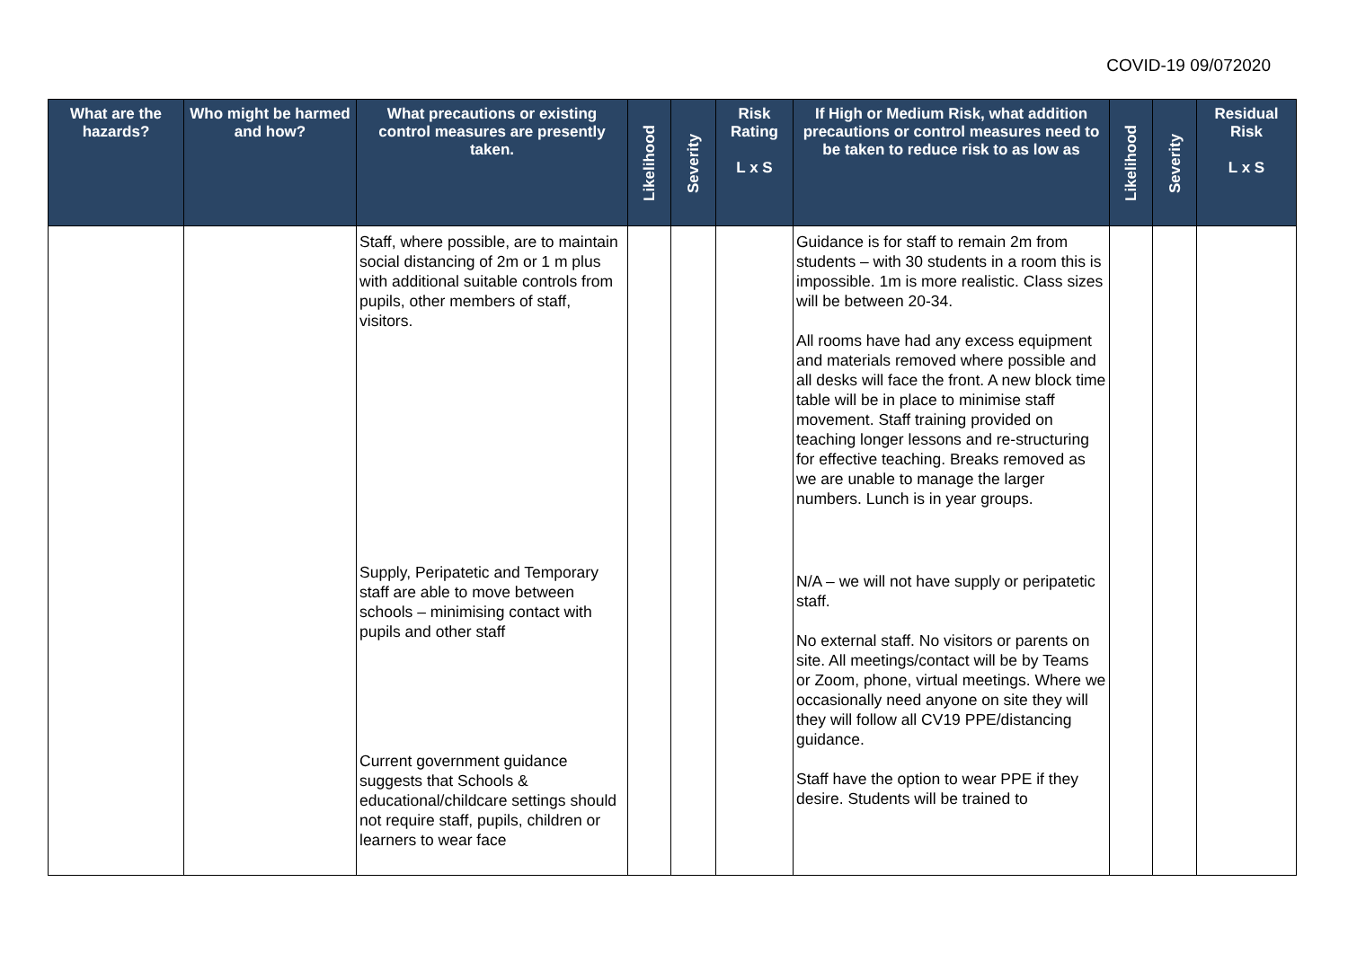COVID-19 09/072020
| What are the hazards? | Who might be harmed and how? | What precautions or existing control measures are presently taken. | Likelihood | Severity | Risk Rating L x S | If High or Medium Risk, what addition precautions or control measures need to be taken to reduce risk to as low as | Likelihood | Severity | Residual Risk L x S |
| --- | --- | --- | --- | --- | --- | --- | --- | --- | --- |
| | | Staff, where possible, are to maintain social distancing of 2m or 1 m plus with additional suitable controls from pupils, other members of staff, visitors. Supply, Peripatetic and Temporary staff are able to move between schools – minimising contact with pupils and other staff Current government guidance suggests that Schools & educational/childcare settings should not require staff, pupils, children or learners to wear face | | | | Guidance is for staff to remain 2m from students – with 30 students in a room this is impossible. 1m is more realistic. Class sizes will be between 20-34. All rooms have had any excess equipment and materials removed where possible and all desks will face the front. A new block time table will be in place to minimise staff movement. Staff training provided on teaching longer lessons and re-structuring for effective teaching. Breaks removed as we are unable to manage the larger numbers. Lunch is in year groups. N/A – we will not have supply or peripatetic staff. No external staff. No visitors or parents on site. All meetings/contact will be by Teams or Zoom, phone, virtual meetings. Where we occasionally need anyone on site they will they will follow all CV19 PPE/distancing guidance. Staff have the option to wear PPE if they desire. Students will be trained to | | | |